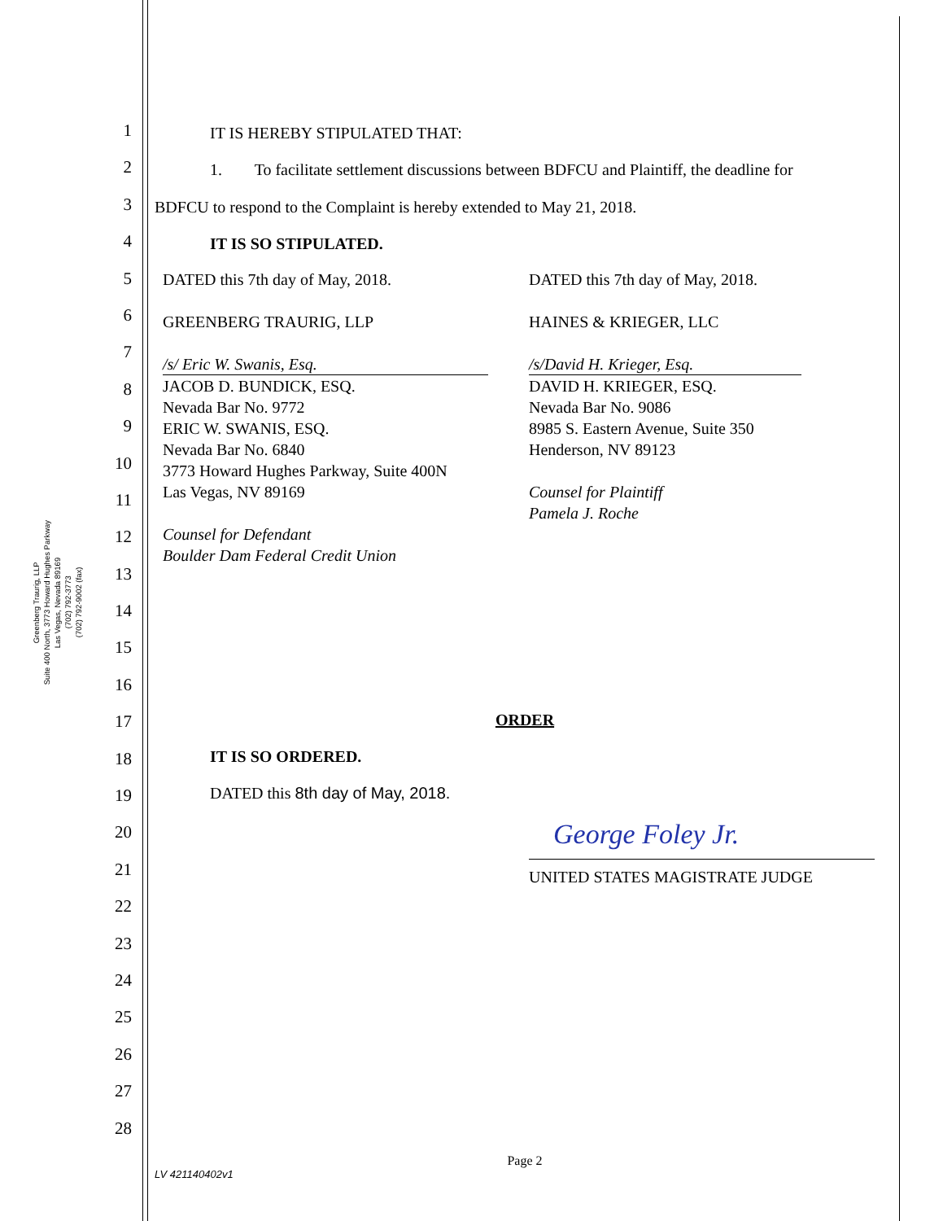Greenberg Traurig, LLP
Suite 400 North, 3773 Howard Hughes Parkway
Las Vegas, Nevada 89169
(702) 792-3773
(702) 792-9002 (fax)
1
2
3
4
5
6
7
8
9
10
11
12
13
14
15
16
17
18
19
20
21
22
23
24
25
26
27
28
IT IS HEREBY STIPULATED THAT:
1. To facilitate settlement discussions between BDFCU and Plaintiff, the deadline for
BDFCU to respond to the Complaint is hereby extended to May 21, 2018.
IT IS SO STIPULATED.
DATED this 7th day of May, 2018.
GREENBERG TRAURIG, LLP
/s/ Eric W. Swanis, Esq.
JACOB D. BUNDICK, ESQ.
Nevada Bar No. 9772
ERIC W. SWANIS, ESQ.
Nevada Bar No. 6840
3773 Howard Hughes Parkway, Suite 400N
Las Vegas, NV 89169
Counsel for Defendant
Boulder Dam Federal Credit Union
DATED this 7th day of May, 2018.
HAINES & KRIEGER, LLC
/s/David H. Krieger, Esq.
DAVID H. KRIEGER, ESQ.
Nevada Bar No. 9086
8985 S. Eastern Avenue, Suite 350
Henderson, NV 89123
Counsel for Plaintiff
Pamela J. Roche
ORDER
IT IS SO ORDERED.
DATED this 8th day of May, 2018.
George Foley Jr.
UNITED STATES MAGISTRATE JUDGE
Page 2
LV 421140402v1